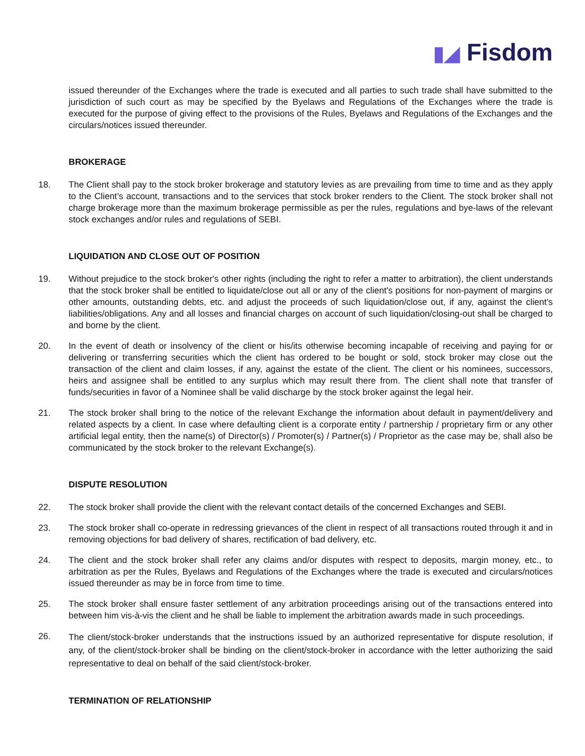▮◢ Fisdom
issued thereunder of the Exchanges where the trade is executed and all parties to such trade shall have submitted to the jurisdiction of such court as may be specified by the Byelaws and Regulations of the Exchanges where the trade is executed for the purpose of giving effect to the provisions of the Rules, Byelaws and Regulations of the Exchanges and the circulars/notices issued thereunder.
BROKERAGE
18. The Client shall pay to the stock broker brokerage and statutory levies as are prevailing from time to time and as they apply to the Client’s account, transactions and to the services that stock broker renders to the Client. The stock broker shall not charge brokerage more than the maximum brokerage permissible as per the rules, regulations and bye-laws of the relevant stock exchanges and/or rules and regulations of SEBI.
LIQUIDATION AND CLOSE OUT OF POSITION
19. Without prejudice to the stock broker's other rights (including the right to refer a matter to arbitration), the client understands that the stock broker shall be entitled to liquidate/close out all or any of the client's positions for non-payment of margins or other amounts, outstanding debts, etc. and adjust the proceeds of such liquidation/close out, if any, against the client's liabilities/obligations. Any and all losses and financial charges on account of such liquidation/closing-out shall be charged to and borne by the client.
20. In the event of death or insolvency of the client or his/its otherwise becoming incapable of receiving and paying for or delivering or transferring securities which the client has ordered to be bought or sold, stock broker may close out the transaction of the client and claim losses, if any, against the estate of the client. The client or his nominees, successors, heirs and assignee shall be entitled to any surplus which may result there from. The client shall note that transfer of funds/securities in favor of a Nominee shall be valid discharge by the stock broker against the legal heir.
21. The stock broker shall bring to the notice of the relevant Exchange the information about default in payment/delivery and related aspects by a client. In case where defaulting client is a corporate entity / partnership / proprietary firm or any other artificial legal entity, then the name(s) of Director(s) / Promoter(s) / Partner(s) / Proprietor as the case may be, shall also be communicated by the stock broker to the relevant Exchange(s).
DISPUTE RESOLUTION
22. The stock broker shall provide the client with the relevant contact details of the concerned Exchanges and SEBI.
23. The stock broker shall co-operate in redressing grievances of the client in respect of all transactions routed through it and in removing objections for bad delivery of shares, rectification of bad delivery, etc.
24. The client and the stock broker shall refer any claims and/or disputes with respect to deposits, margin money, etc., to arbitration as per the Rules, Byelaws and Regulations of the Exchanges where the trade is executed and circulars/notices issued thereunder as may be in force from time to time.
25. The stock broker shall ensure faster settlement of any arbitration proceedings arising out of the transactions entered into between him vis-à-vis the client and he shall be liable to implement the arbitration awards made in such proceedings.
26.
The client/stock-broker understands that the instructions issued by an authorized representative for dispute resolution, if any, of the client/stock-broker shall be binding on the client/stock-broker in accordance with the letter authorizing the said representative to deal on behalf of the said client/stock-broker.
TERMINATION OF RELATIONSHIP